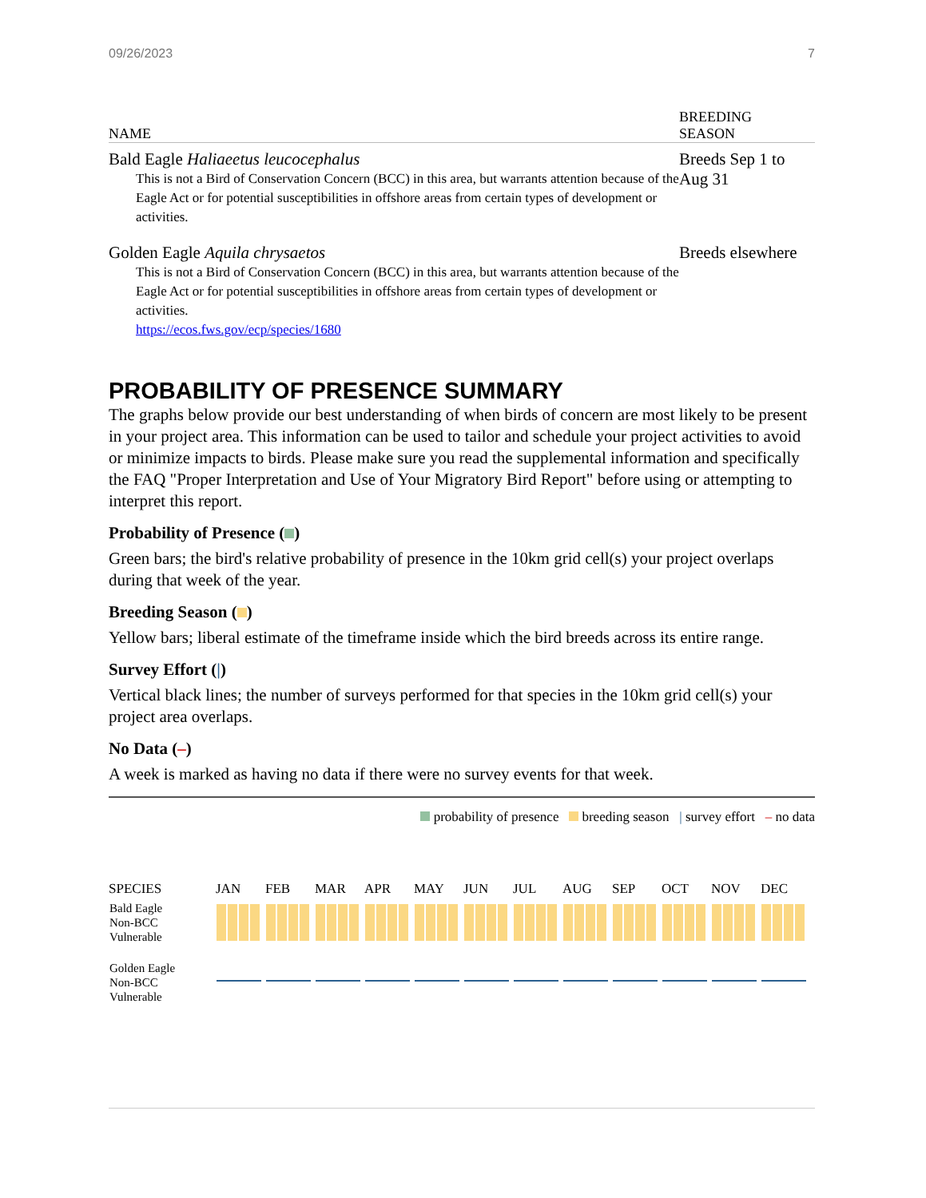09/26/2023 7
| NAME | BREEDING SEASON |
| --- | --- |
| Bald Eagle Haliaeetus leucocephalus This is not a Bird of Conservation Concern (BCC) in this area, but warrants attention because of the Eagle Act or for potential susceptibilities in offshore areas from certain types of development or activities. | Breeds Sep 1 to Aug 31 |
| Golden Eagle Aquila chrysaetos This is not a Bird of Conservation Concern (BCC) in this area, but warrants attention because of the Eagle Act or for potential susceptibilities in offshore areas from certain types of development or activities. https://ecos.fws.gov/ecp/species/1680 | Breeds elsewhere |
PROBABILITY OF PRESENCE SUMMARY
The graphs below provide our best understanding of when birds of concern are most likely to be present in your project area. This information can be used to tailor and schedule your project activities to avoid or minimize impacts to birds. Please make sure you read the supplemental information and specifically the FAQ "Proper Interpretation and Use of Your Migratory Bird Report" before using or attempting to interpret this report.
Probability of Presence ( )
Green bars; the bird's relative probability of presence in the 10km grid cell(s) your project overlaps during that week of the year.
Breeding Season ( )
Yellow bars; liberal estimate of the timeframe inside which the bird breeds across its entire range.
Survey Effort (|)
Vertical black lines; the number of surveys performed for that species in the 10km grid cell(s) your project area overlaps.
No Data (–)
A week is marked as having no data if there were no survey events for that week.
probability of presence breeding season | survey effort – no data
| SPECIES | JAN | FEB | MAR | APR | MAY | JUN | JUL | AUG | SEP | OCT | NOV | DEC |
| --- | --- | --- | --- | --- | --- | --- | --- | --- | --- | --- | --- | --- |
| Bald Eagle Non-BCC Vulnerable | | | | | | | | | | | | |
| Golden Eagle Non-BCC Vulnerable | | | | | | | | | | | | |